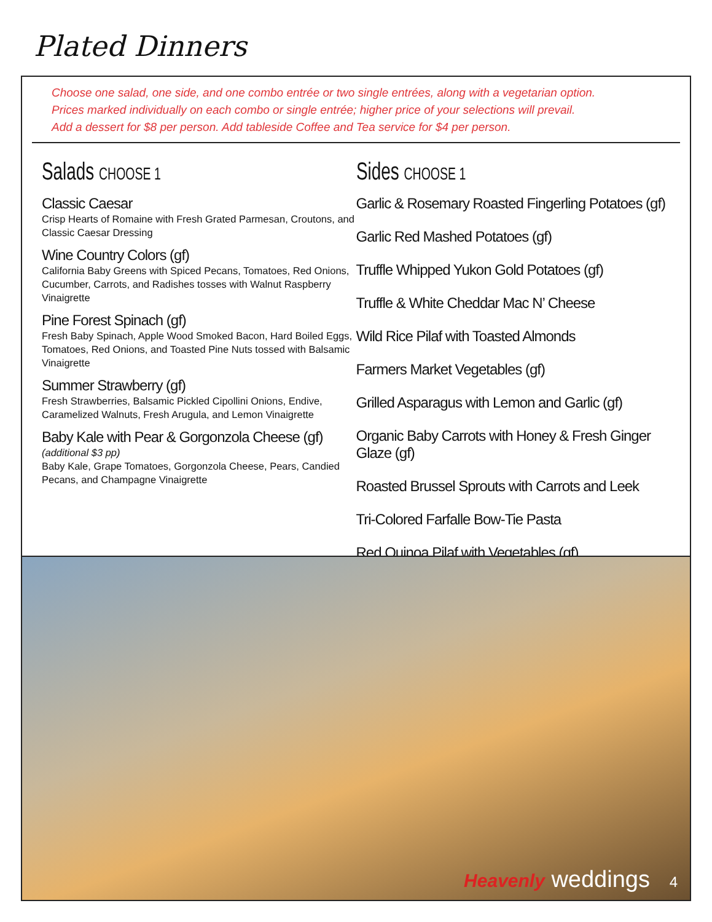Plated Dinners
Choose one salad, one side, and one combo entrée or two single entrées, along with a vegetarian option.
Prices marked individually on each combo or single entrée; higher price of your selections will prevail.
Add a dessert for $8 per person. Add tableside Coffee and Tea service for $4 per person.
Salads CHOOSE 1
Classic Caesar
Crisp Hearts of Romaine with Fresh Grated Parmesan, Croutons, and Classic Caesar Dressing
Wine Country Colors (gf)
California Baby Greens with Spiced Pecans, Tomatoes, Red Onions, Cucumber, Carrots, and Radishes tosses with Walnut Raspberry Vinaigrette
Pine Forest Spinach (gf)
Fresh Baby Spinach, Apple Wood Smoked Bacon, Hard Boiled Eggs, Tomatoes, Red Onions, and Toasted Pine Nuts tossed with Balsamic Vinaigrette
Summer Strawberry (gf)
Fresh Strawberries, Balsamic Pickled Cipollini Onions, Endive, Caramelized Walnuts, Fresh Arugula, and Lemon Vinaigrette
Baby Kale with Pear & Gorgonzola Cheese (gf)
(additional $3 pp)
Baby Kale, Grape Tomatoes, Gorgonzola Cheese, Pears, Candied Pecans, and Champagne Vinaigrette
Sides CHOOSE 1
Garlic & Rosemary Roasted Fingerling Potatoes (gf)
Garlic Red Mashed Potatoes (gf)
Truffle Whipped Yukon Gold Potatoes (gf)
Truffle & White Cheddar Mac N’ Cheese
Wild Rice Pilaf with Toasted Almonds
Farmers Market Vegetables (gf)
Grilled Asparagus with Lemon and Garlic (gf)
Organic Baby Carrots with Honey & Fresh Ginger Glaze (gf)
Roasted Brussel Sprouts with Carrots and Leek
Tri-Colored Farfalle Bow-Tie Pasta
Red Quinoa Pilaf with Vegetables (gf)
Heavenly weddings 4